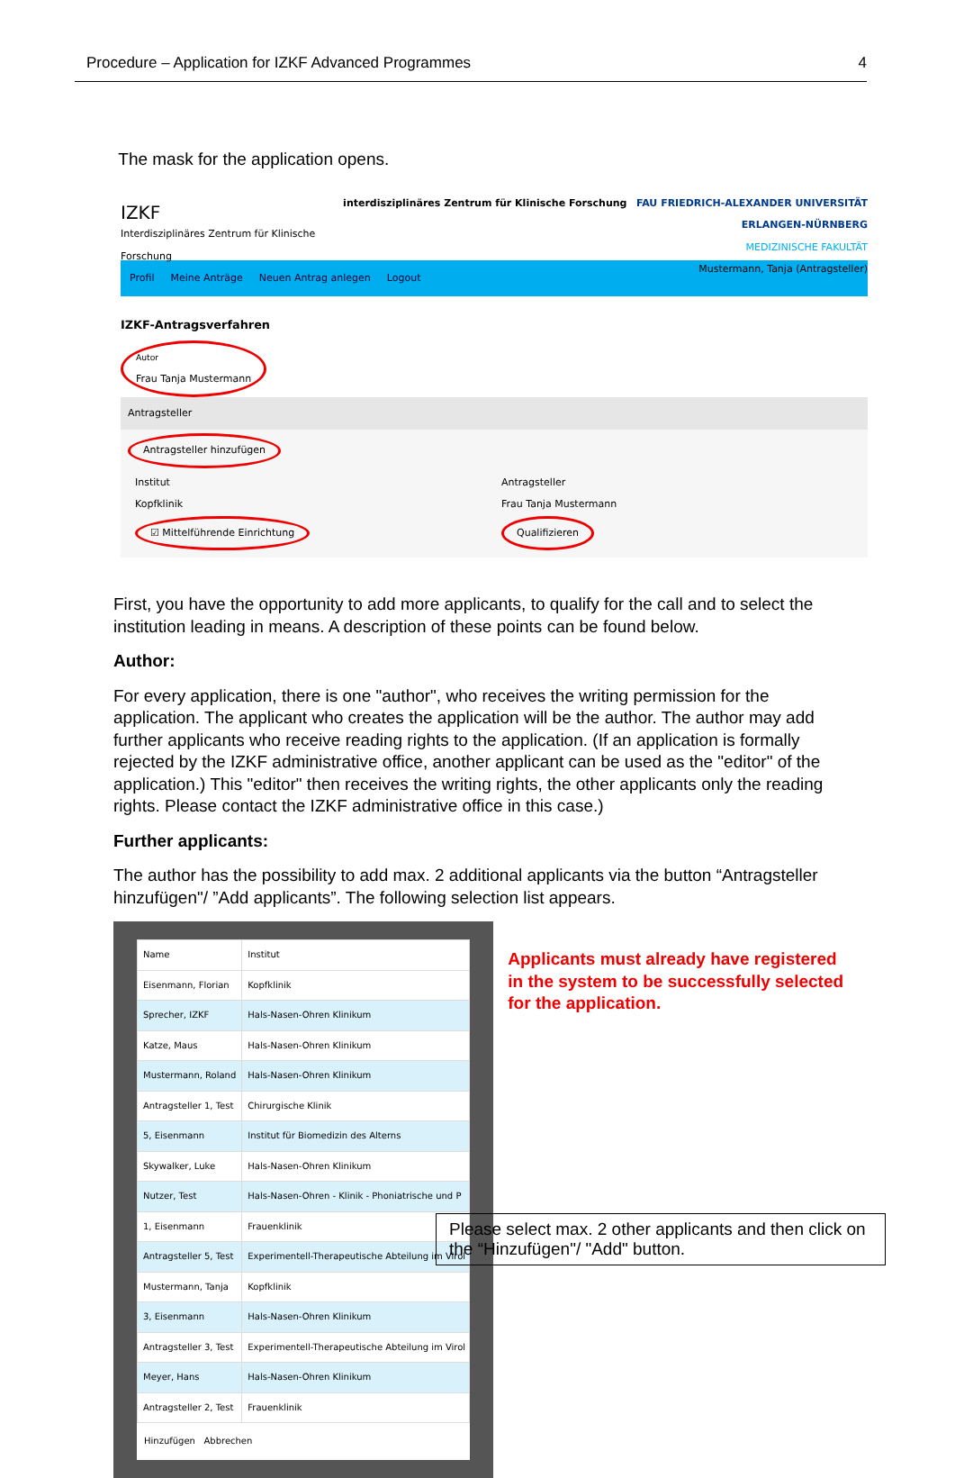Procedure – Application for IZKF Advanced Programmes 4
The mask for the application opens.
IZKF
Interdisziplinäres Zentrum für Klinische Forschung
interdisziplinäres Zentrum für Klinische Forschung FAU FRIEDRICH-ALEXANDER UNIVERSITÄT ERLANGEN-NÜRNBERG
MEDIZINISCHE FAKULTÄT
Mustermann, Tanja (Antragsteller)
Profil Meine Anträge Neuen Antrag anlegen Logout
IZKF-Antragsverfahren
Autor
Frau Tanja Mustermann
Antragsteller
Antragsteller hinzufügen
Institut
Kopfklinik
☑ Mittelführende Einrichtung
Antragsteller
Frau Tanja Mustermann
Qualifizieren
First, you have the opportunity to add more applicants, to qualify for the call and to select the institution leading in means. A description of these points can be found below.
Author:
For every application, there is one "author", who receives the writing permission for the application. The applicant who creates the application will be the author. The author may add further applicants who receive reading rights to the application. (If an application is formally rejected by the IZKF administrative office, another applicant can be used as the "editor" of the application.) This "editor" then receives the writing rights, the other applicants only the reading rights. Please contact the IZKF administrative office in this case.)
Further applicants:
The author has the possibility to add max. 2 additional applicants via the button “Antragsteller hinzufügen"/ ”Add applicants”. The following selection list appears.
| Name | Institut |
| --- | --- |
| Eisenmann, Florian | Kopfklinik |
| Sprecher, IZKF | Hals-Nasen-Ohren Klinikum |
| Katze, Maus | Hals-Nasen-Ohren Klinikum |
| Mustermann, Roland | Hals-Nasen-Ohren Klinikum |
| Antragsteller 1, Test | Chirurgische Klinik |
| 5, Eisenmann | Institut für Biomedizin des Alterns |
| Skywalker, Luke | Hals-Nasen-Ohren Klinikum |
| Nutzer, Test | Hals-Nasen-Ohren - Klinik - Phoniatrische und P |
| 1, Eisenmann | Frauenklinik |
| Antragsteller 5, Test | Experimentell-Therapeutische Abteilung im Virol |
| Mustermann, Tanja | Kopfklinik |
| 3, Eisenmann | Hals-Nasen-Ohren Klinikum |
| Antragsteller 3, Test | Experimentell-Therapeutische Abteilung im Virol |
| Meyer, Hans | Hals-Nasen-Ohren Klinikum |
| Antragsteller 2, Test | Frauenklinik |
Hinzufügen Abbrechen
Applicants must already have registered in the system to be successfully selected for the application.
Please select max. 2 other applicants and then click on the “Hinzufügen"/ "Add" button.